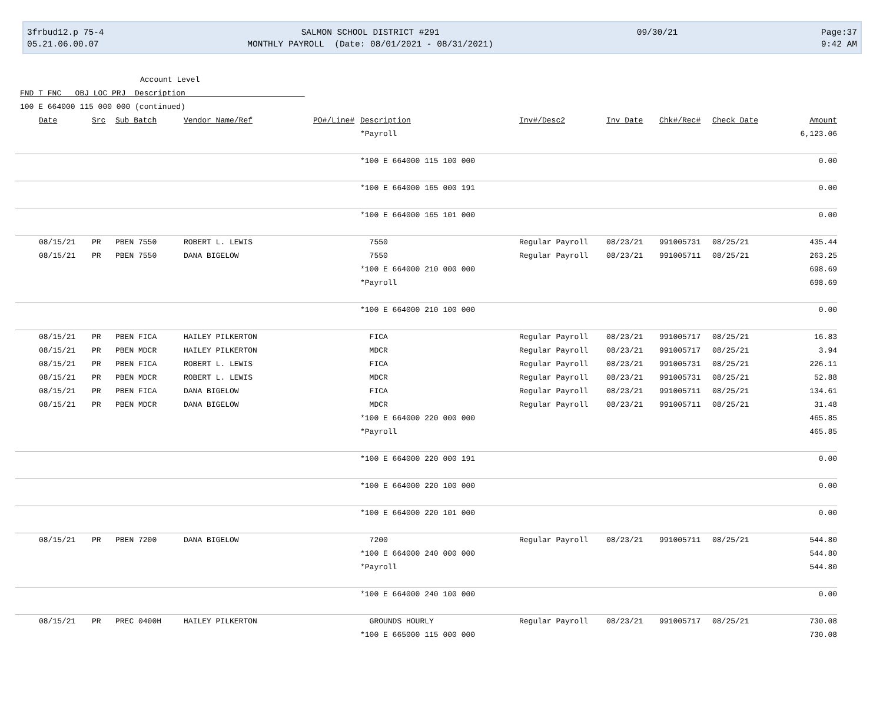3frbud12.p 75-4
05.21.06.00.07
SALMON SCHOOL DISTRICT #291
MONTHLY PAYROLL (Date: 08/01/2021 - 08/31/2021)
09/30/21
Page:37
9:42 AM
Account Level
FND T FNC OBJ LOC PRJ Description
100 E 664000 115 000 000 (continued)
| Date | Src | Sub Batch | Vendor Name/Ref | PO#/Line# | Description | Inv#/Desc2 | Inv Date | Chk#/Rec# | Check Date | Amount |
| --- | --- | --- | --- | --- | --- | --- | --- | --- | --- | --- |
| | | | | | *Payroll | | | | | 6,123.06 |
| | | | | | *100 E 664000 115 100 000 | | | | | 0.00 |
| | | | | | *100 E 664000 165 000 191 | | | | | 0.00 |
| | | | | | *100 E 664000 165 101 000 | | | | | 0.00 |
| 08/15/21 | PR | PBEN 7550 | ROBERT L. LEWIS | | 7550 | Regular Payroll | 08/23/21 | 991005731 | 08/25/21 | 435.44 |
| 08/15/21 | PR | PBEN 7550 | DANA BIGELOW | | 7550 | Regular Payroll | 08/23/21 | 991005711 | 08/25/21 | 263.25 |
| | | | | | *100 E 664000 210 000 000 | | | | | 698.69 |
| | | | | | *Payroll | | | | | 698.69 |
| | | | | | *100 E 664000 210 100 000 | | | | | 0.00 |
| 08/15/21 | PR | PBEN FICA | HAILEY PILKERTON | | FICA | Regular Payroll | 08/23/21 | 991005717 | 08/25/21 | 16.83 |
| 08/15/21 | PR | PBEN MDCR | HAILEY PILKERTON | | MDCR | Regular Payroll | 08/23/21 | 991005717 | 08/25/21 | 3.94 |
| 08/15/21 | PR | PBEN FICA | ROBERT L. LEWIS | | FICA | Regular Payroll | 08/23/21 | 991005731 | 08/25/21 | 226.11 |
| 08/15/21 | PR | PBEN MDCR | ROBERT L. LEWIS | | MDCR | Regular Payroll | 08/23/21 | 991005731 | 08/25/21 | 52.88 |
| 08/15/21 | PR | PBEN FICA | DANA BIGELOW | | FICA | Regular Payroll | 08/23/21 | 991005711 | 08/25/21 | 134.61 |
| 08/15/21 | PR | PBEN MDCR | DANA BIGELOW | | MDCR | Regular Payroll | 08/23/21 | 991005711 | 08/25/21 | 31.48 |
| | | | | | *100 E 664000 220 000 000 | | | | | 465.85 |
| | | | | | *Payroll | | | | | 465.85 |
| | | | | | *100 E 664000 220 000 191 | | | | | 0.00 |
| | | | | | *100 E 664000 220 100 000 | | | | | 0.00 |
| | | | | | *100 E 664000 220 101 000 | | | | | 0.00 |
| 08/15/21 | PR | PBEN 7200 | DANA BIGELOW | | 7200 | Regular Payroll | 08/23/21 | 991005711 | 08/25/21 | 544.80 |
| | | | | | *100 E 664000 240 000 000 | | | | | 544.80 |
| | | | | | *Payroll | | | | | 544.80 |
| | | | | | *100 E 664000 240 100 000 | | | | | 0.00 |
| 08/15/21 | PR | PREC 0400H | HAILEY PILKERTON | | GROUNDS HOURLY | Regular Payroll | 08/23/21 | 991005717 | 08/25/21 | 730.08 |
| | | | | | *100 E 665000 115 000 000 | | | | | 730.08 |